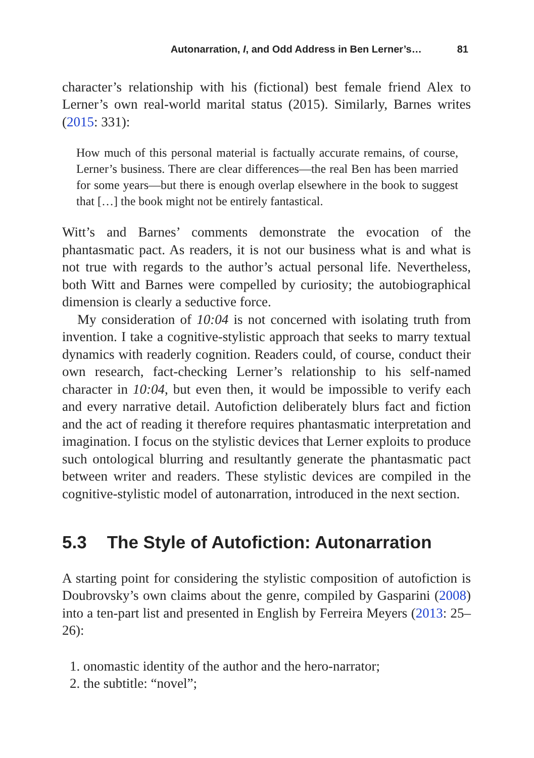Autonarration, I, and Odd Address in Ben Lerner’s… 81
character’s relationship with his (fictional) best female friend Alex to Lerner’s own real-world marital status (2015). Similarly, Barnes writes (2015: 331):
How much of this personal material is factually accurate remains, of course, Lerner’s business. There are clear differences—the real Ben has been married for some years—but there is enough overlap elsewhere in the book to suggest that […] the book might not be entirely fantastical.
Witt’s and Barnes’ comments demonstrate the evocation of the phantasmatic pact. As readers, it is not our business what is and what is not true with regards to the author’s actual personal life. Nevertheless, both Witt and Barnes were compelled by curiosity; the autobiographical dimension is clearly a seductive force.
My consideration of 10:04 is not concerned with isolating truth from invention. I take a cognitive-stylistic approach that seeks to marry textual dynamics with readerly cognition. Readers could, of course, conduct their own research, fact-checking Lerner’s relationship to his self-named character in 10:04, but even then, it would be impossible to verify each and every narrative detail. Autofiction deliberately blurs fact and fiction and the act of reading it therefore requires phantasmatic interpretation and imagination. I focus on the stylistic devices that Lerner exploits to produce such ontological blurring and resultantly generate the phantasmatic pact between writer and readers. These stylistic devices are compiled in the cognitive-stylistic model of autonarration, introduced in the next section.
5.3 The Style of Autofiction: Autonarration
A starting point for considering the stylistic composition of autofiction is Doubrovsky’s own claims about the genre, compiled by Gasparini (2008) into a ten-part list and presented in English by Ferreira Meyers (2013: 25–26):
1. onomastic identity of the author and the hero-narrator;
2. the subtitle: “novel”;